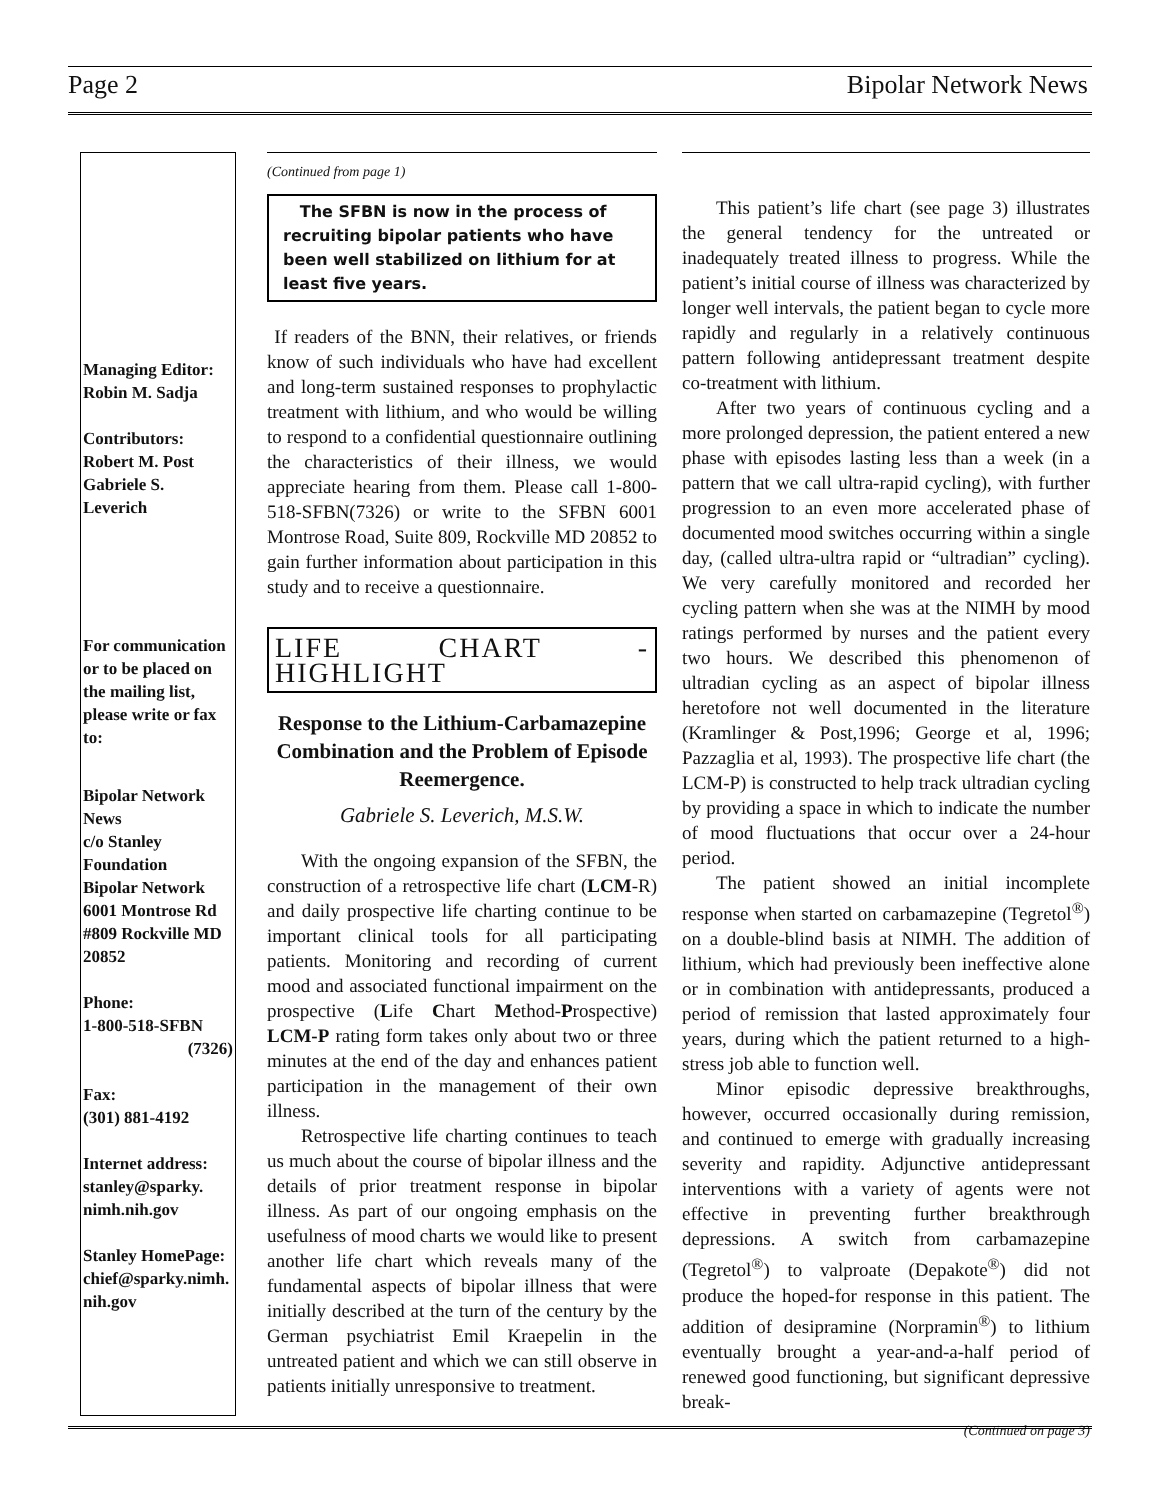Page 2 Bipolar Network News
Managing Editor:
Robin M. Sadja
Contributors:
Robert M. Post
Gabriele S.
Leverich
For communication or to be placed on the mailing list, please write or fax to:
Bipolar Network News
c/o Stanley Foundation
Bipolar Network
6001 Montrose Rd
#809 Rockville MD 20852
Phone:
1-800-518-SFBN
(7326)
Fax:
(301) 881-4192
Internet address:
stanley@sparky.
nimh.nih.gov
Stanley HomePage:
chief@sparky.nimh.
nih.gov
(Continued from page 1)
The SFBN is now in the process of recruiting bipolar patients who have been well stabilized on lithium for at least five years.
If readers of the BNN, their relatives, or friends know of such individuals who have had excellent and long-term sustained responses to prophylactic treatment with lithium, and who would be willing to respond to a confidential questionnaire outlining the characteristics of their illness, we would appreciate hearing from them. Please call 1-800-518-SFBN(7326) or write to the SFBN 6001 Montrose Road, Suite 809, Rockville MD 20852 to gain further information about participation in this study and to receive a questionnaire.
LIFE CHART - HIGHLIGHT
Response to the Lithium-Carbamazepine Combination and the Problem of Episode Reemergence.
Gabriele S. Leverich, M.S.W.
With the ongoing expansion of the SFBN, the construction of a retrospective life chart (LCM-R) and daily prospective life charting continue to be important clinical tools for all participating patients. Monitoring and recording of current mood and associated functional impairment on the prospective (Life Chart Method-Prospective) LCM-P rating form takes only about two or three minutes at the end of the day and enhances patient participation in the management of their own illness.
Retrospective life charting continues to teach us much about the course of bipolar illness and the details of prior treatment response in bipolar illness. As part of our ongoing emphasis on the usefulness of mood charts we would like to present another life chart which reveals many of the fundamental aspects of bipolar illness that were initially described at the turn of the century by the German psychiatrist Emil Kraepelin in the untreated patient and which we can still observe in patients initially unresponsive to treatment.
This patient’s life chart (see page 3) illustrates the general tendency for the untreated or inadequately treated illness to progress. While the patient’s initial course of illness was characterized by longer well intervals, the patient began to cycle more rapidly and regularly in a relatively continuous pattern following antidepressant treatment despite co-treatment with lithium.
After two years of continuous cycling and a more prolonged depression, the patient entered a new phase with episodes lasting less than a week (in a pattern that we call ultra-rapid cycling), with further progression to an even more accelerated phase of documented mood switches occurring within a single day, (called ultra-ultra rapid or “ultradian” cycling). We very carefully monitored and recorded her cycling pattern when she was at the NIMH by mood ratings performed by nurses and the patient every two hours. We described this phenomenon of ultradian cycling as an aspect of bipolar illness heretofore not well documented in the literature (Kramlinger & Post,1996; George et al, 1996; Pazzaglia et al, 1993). The prospective life chart (the LCM-P) is constructed to help track ultradian cycling by providing a space in which to indicate the number of mood fluctuations that occur over a 24-hour period.
The patient showed an initial incomplete response when started on carbamazepine (Tegretol<sup>®</sup>) on a double-blind basis at NIMH. The addition of lithium, which had previously been ineffective alone or in combination with antidepressants, produced a period of remission that lasted approximately four years, during which the patient returned to a high-stress job able to function well.
Minor episodic depressive breakthroughs, however, occurred occasionally during remission, and continued to emerge with gradually increasing severity and rapidity. Adjunctive antidepressant interventions with a variety of agents were not effective in preventing further breakthrough depressions. A switch from carbamazepine (Tegretol<sup>®</sup>) to valproate (Depakote<sup>®</sup>) did not produce the hoped-for response in this patient. The addition of desipramine (Norpramin<sup>®</sup>) to lithium eventually brought a year-and-a-half period of renewed good functioning, but significant depressive break-
(Continued on page 3)